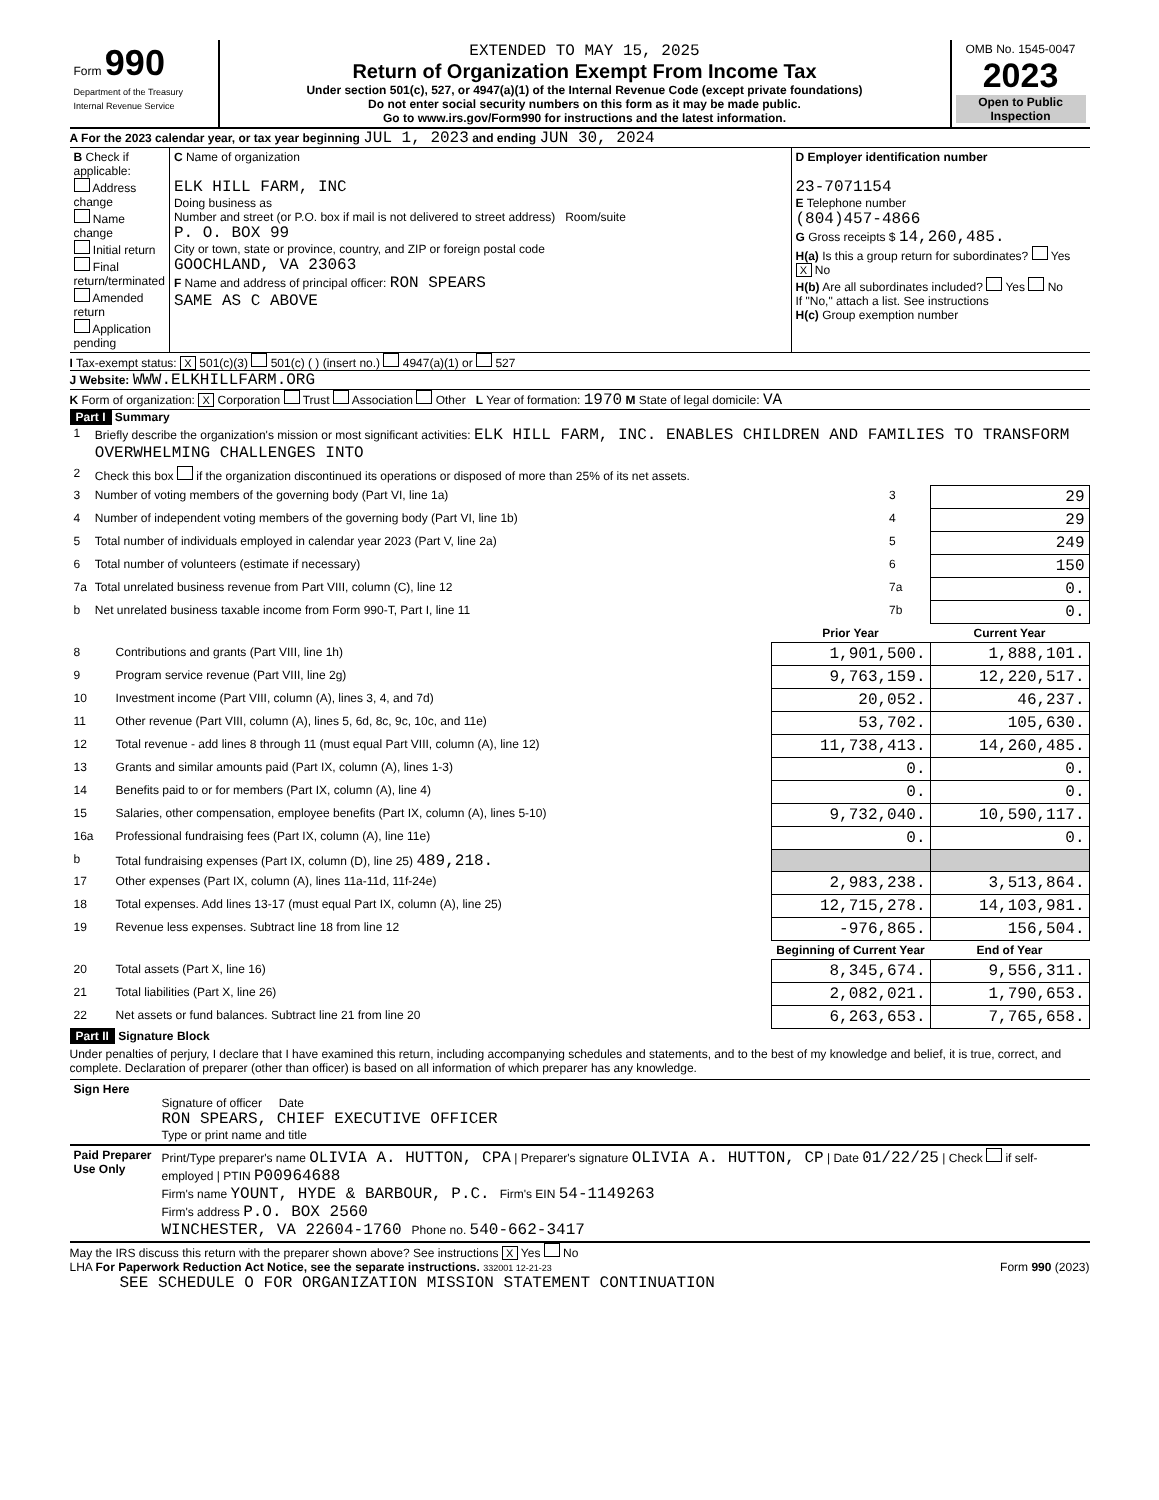| Form 990 Department of the Treasury Internal Revenue Service | EXTENDED TO MAY 15, 2025 Return of Organization Exempt From Income Tax Under section 501(c), 527, or 4947(a)(1) of the Internal Revenue Code (except private foundations) Do not enter social security numbers on this form as it may be made public. Go to www.irs.gov/Form990 for instructions and the latest information. | OMB No. 1545-0047 2023 Open to Public Inspection |
A For the 2023 calendar year, or tax year beginning JUL 1, 2023 and ending JUN 30, 2024
| B Check if applicable: Address change Name change Initial return Final return/terminated Amended return Application pending | C Name of organization ELK HILL FARM, INC Doing business as Number and street (or P.O. box if mail is not delivered to street address) Room/suite P. O. BOX 99 City or town, state or province, country, and ZIP or foreign postal code GOOCHLAND, VA 23063 F Name and address of principal officer: RON SPEARS SAME AS C ABOVE | D Employer identification number 23-7071154 E Telephone number (804)457-4866 G Gross receipts $ 14,260,485. H(a) Is this a group return for subordinates? Yes X No H(b) Are all subordinates included? Yes No If "No," attach a list. See instructions H(c) Group exemption number |
I Tax-exempt status: X 501(c)(3) 501(c) ( ) (insert no.) 4947(a)(1) or 527
J Website: WWW.ELKHILLFARM.ORG
K Form of organization: X Corporation Trust Association Other L Year of formation: 1970 M State of legal domicile: VA
Part I Summary
| 1 | Briefly describe the organization's mission or most significant activities: ELK HILL FARM, INC. ENABLES CHILDREN AND FAMILIES TO TRANSFORM OVERWHELMING CHALLENGES INTO | | |
| 2 | Check this box if the organization discontinued its operations or disposed of more than 25% of its net assets. | | |
| 3 | Number of voting members of the governing body (Part VI, line 1a) | 3 | 29 |
| 4 | Number of independent voting members of the governing body (Part VI, line 1b) | 4 | 29 |
| 5 | Total number of individuals employed in calendar year 2023 (Part V, line 2a) | 5 | 249 |
| 6 | Total number of volunteers (estimate if necessary) | 6 | 150 |
| 7a | Total unrelated business revenue from Part VIII, column (C), line 12 | 7a | 0. |
| b | Net unrelated business taxable income from Form 990-T, Part I, line 11 | 7b | 0. |
| | | Prior Year | Current Year |
| --- | --- | --- | --- |
| 8 | Contributions and grants (Part VIII, line 1h) | 1,901,500. | 1,888,101. |
| 9 | Program service revenue (Part VIII, line 2g) | 9,763,159. | 12,220,517. |
| 10 | Investment income (Part VIII, column (A), lines 3, 4, and 7d) | 20,052. | 46,237. |
| 11 | Other revenue (Part VIII, column (A), lines 5, 6d, 8c, 9c, 10c, and 11e) | 53,702. | 105,630. |
| 12 | Total revenue - add lines 8 through 11 (must equal Part VIII, column (A), line 12) | 11,738,413. | 14,260,485. |
| 13 | Grants and similar amounts paid (Part IX, column (A), lines 1-3) | 0. | 0. |
| 14 | Benefits paid to or for members (Part IX, column (A), line 4) | 0. | 0. |
| 15 | Salaries, other compensation, employee benefits (Part IX, column (A), lines 5-10) | 9,732,040. | 10,590,117. |
| 16a | Professional fundraising fees (Part IX, column (A), line 11e) | 0. | 0. |
| b | Total fundraising expenses (Part IX, column (D), line 25) 489,218. | | |
| 17 | Other expenses (Part IX, column (A), lines 11a-11d, 11f-24e) | 2,983,238. | 3,513,864. |
| 18 | Total expenses. Add lines 13-17 (must equal Part IX, column (A), line 25) | 12,715,278. | 14,103,981. |
| 19 | Revenue less expenses. Subtract line 18 from line 12 | -976,865. | 156,504. |
| | | Beginning of Current Year | End of Year |
| 20 | Total assets (Part X, line 16) | 8,345,674. | 9,556,311. |
| 21 | Total liabilities (Part X, line 26) | 2,082,021. | 1,790,653. |
| 22 | Net assets or fund balances. Subtract line 21 from line 20 | 6,263,653. | 7,765,658. |
Part II Signature Block
Under penalties of perjury, I declare that I have examined this return, including accompanying schedules and statements, and to the best of my knowledge and belief, it is true, correct, and complete. Declaration of preparer (other than officer) is based on all information of which preparer has any knowledge.
| Sign Here | Signature of officer Date RON SPEARS, CHIEF EXECUTIVE OFFICER Type or print name and title |
| Paid Preparer Use Only | Print/Type preparer's name OLIVIA A. HUTTON, CPA / Preparer's signature OLIVIA A. HUTTON, CP / Date 01/22/25 / Check if self-employed / PTIN P00964688 Firm's name YOUNT, HYDE & BARBOUR, P.C. Firm's EIN 54-1149263 Firm's address P.O. BOX 2560 WINCHESTER, VA 22604-1760 Phone no. 540-662-3417 |
May the IRS discuss this return with the preparer shown above? See instructions X Yes No
LHA For Paperwork Reduction Act Notice, see the separate instructions. 332001 12-21-23 Form 990 (2023)
SEE SCHEDULE O FOR ORGANIZATION MISSION STATEMENT CONTINUATION